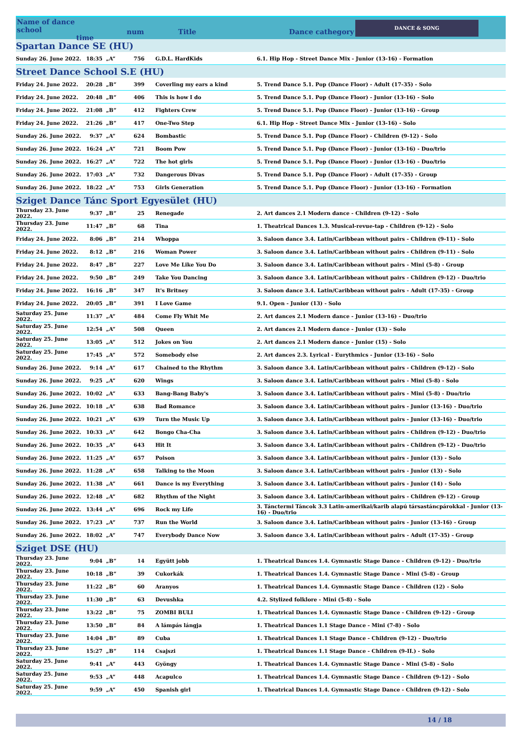Name of dance school
time
num Title Dance cathegory
DANCE & SONG
| Spartan Dance SE (HU) | | | | | |
| Sunday 26. June 2022. | 18:35 | „A” | 756 | G.D.L. HardKids | 6.1. Hip Hop - Street Dance Mix - Junior (13-16) - Formation |
| Street Dance School S.E (HU) | | | | | |
| Friday 24. June 2022. | 20:28 | „B” | 399 | Coverling my ears a kind | 5. Trend Dance 5.1. Pop (Dance Floor) - Adult (17-35) - Solo |
| Friday 24. June 2022. | 20:48 | „B” | 406 | This is how I do | 5. Trend Dance 5.1. Pop (Dance Floor) - Junior (13-16) - Solo |
| Friday 24. June 2022. | 21:08 | „B” | 412 | Fighters Crew | 5. Trend Dance 5.1. Pop (Dance Floor) - Junior (13-16) - Group |
| Friday 24. June 2022. | 21:26 | „B” | 417 | One-Two Step | 6.1. Hip Hop - Street Dance Mix - Junior (13-16) - Solo |
| Sunday 26. June 2022. | 9:37 | „A” | 624 | Bombastic | 5. Trend Dance 5.1. Pop (Dance Floor) - Children (9-12) - Solo |
| Sunday 26. June 2022. | 16:24 | „A” | 721 | Boom Pow | 5. Trend Dance 5.1. Pop (Dance Floor) - Junior (13-16) - Duo/trio |
| Sunday 26. June 2022. | 16:27 | „A” | 722 | The hot girls | 5. Trend Dance 5.1. Pop (Dance Floor) - Junior (13-16) - Duo/trio |
| Sunday 26. June 2022. | 17:03 | „A” | 732 | Dangerous Divas | 5. Trend Dance 5.1. Pop (Dance Floor) - Adult (17-35) - Group |
| Sunday 26. June 2022. | 18:22 | „A” | 753 | Girls Generation | 5. Trend Dance 5.1. Pop (Dance Floor) - Junior (13-16) - Formation |
| Sziget Dance Tánc Sport Egyesület (HU) | | | | | |
| Thursday 23. June 2022. | 9:37 | „B” | 25 | Renegade | 2. Art dances 2.1 Modern dance - Children (9-12) - Solo |
| Thursday 23. June 2022. | 11:47 | „B” | 68 | Tina | 1. Theatrical Dances 1.3. Musical-revue-tap - Children (9-12) - Solo |
| Friday 24. June 2022. | 8:06 | „B” | 214 | Whoppa | 3. Saloon dance 3.4. Latin/Caribbean without pairs - Children (9-11) - Solo |
| Friday 24. June 2022. | 8:12 | „B” | 216 | Woman Power | 3. Saloon dance 3.4. Latin/Caribbean without pairs - Children (9-11) - Solo |
| Friday 24. June 2022. | 8:47 | „B” | 227 | Love Me Like You Do | 3. Saloon dance 3.4. Latin/Caribbean without pairs - Mini (5-8) - Group |
| Friday 24. June 2022. | 9:50 | „B” | 249 | Take You Dancing | 3. Saloon dance 3.4. Latin/Caribbean without pairs - Children (9-12) - Duo/trio |
| Friday 24. June 2022. | 16:16 | „B” | 347 | It's Britney | 3. Saloon dance 3.4. Latin/Caribbean without pairs - Adult (17-35) - Group |
| Friday 24. June 2022. | 20:05 | „B” | 391 | I Love Game | 9.1. Open - Junior (13) - Solo |
| Saturday 25. June 2022. | 11:37 | „A” | 484 | Come Fly Whit Me | 2. Art dances 2.1 Modern dance - Junior (13-16) - Duo/trio |
| Saturday 25. June 2022. | 12:54 | „A” | 508 | Queen | 2. Art dances 2.1 Modern dance - Junior (13) - Solo |
| Saturday 25. June 2022. | 13:05 | „A” | 512 | Jokes on You | 2. Art dances 2.1 Modern dance - Junior (15) - Solo |
| Saturday 25. June 2022. | 17:45 | „A” | 572 | Somebody else | 2. Art dances 2.3. Lyrical - Eurythmics - Junior (13-16) - Solo |
| Sunday 26. June 2022. | 9:14 | „A” | 617 | Chained to the Rhythm | 3. Saloon dance 3.4. Latin/Caribbean without pairs - Children (9-12) - Solo |
| Sunday 26. June 2022. | 9:25 | „A” | 620 | Wings | 3. Saloon dance 3.4. Latin/Caribbean without pairs - Mini (5-8) - Solo |
| Sunday 26. June 2022. | 10:02 | „A” | 633 | Bang-Bang Baby's | 3. Saloon dance 3.4. Latin/Caribbean without pairs - Mini (5-8) - Duo/trio |
| Sunday 26. June 2022. | 10:18 | „A” | 638 | Bad Romance | 3. Saloon dance 3.4. Latin/Caribbean without pairs - Junior (13-16) - Duo/trio |
| Sunday 26. June 2022. | 10:21 | „A” | 639 | Turn the Music Up | 3. Saloon dance 3.4. Latin/Caribbean without pairs - Junior (13-16) - Duo/trio |
| Sunday 26. June 2022. | 10:33 | „A” | 642 | Bongo Cha-Cha | 3. Saloon dance 3.4. Latin/Caribbean without pairs - Children (9-12) - Duo/trio |
| Sunday 26. June 2022. | 10:35 | „A” | 643 | Hit It | 3. Saloon dance 3.4. Latin/Caribbean without pairs - Children (9-12) - Duo/trio |
| Sunday 26. June 2022. | 11:25 | „A” | 657 | Poison | 3. Saloon dance 3.4. Latin/Caribbean without pairs - Junior (13) - Solo |
| Sunday 26. June 2022. | 11:28 | „A” | 658 | Talking to the Moon | 3. Saloon dance 3.4. Latin/Caribbean without pairs - Junior (13) - Solo |
| Sunday 26. June 2022. | 11:38 | „A” | 661 | Dance is my Everything | 3. Saloon dance 3.4. Latin/Caribbean without pairs - Junior (14) - Solo |
| Sunday 26. June 2022. | 12:48 | „A” | 682 | Rhythm of the Night | 3. Saloon dance 3.4. Latin/Caribbean without pairs - Children (9-12) - Group |
| Sunday 26. June 2022. | 13:44 | „A” | 696 | Rock my Life | 3. Tánctermi Táncok 3.3 Latin-amerikai/karib alapú társastáncpárokkal - Junior (13-16) - Duo/trio |
| Sunday 26. June 2022. | 17:23 | „A” | 737 | Run the World | 3. Saloon dance 3.4. Latin/Caribbean without pairs - Junior (13-16) - Group |
| Sunday 26. June 2022. | 18:02 | „A” | 747 | Everybody Dance Now | 3. Saloon dance 3.4. Latin/Caribbean without pairs - Adult (17-35) - Group |
| Sziget DSE (HU) | | | | | |
| Thursday 23. June 2022. | 9:04 | „B” | 14 | Együtt jobb | 1. Theatrical Dances 1.4. Gymnastic Stage Dance - Children (9-12) - Duo/trio |
| Thursday 23. June 2022. | 10:18 | „B” | 39 | Cukorkák | 1. Theatrical Dances 1.4. Gymnastic Stage Dance - Mini (5-8) - Group |
| Thursday 23. June 2022. | 11:22 | „B” | 60 | Aranyos | 1. Theatrical Dances 1.4. Gymnastic Stage Dance - Children (12) - Solo |
| Thursday 23. June 2022. | 11:30 | „B” | 63 | Devushka | 4.2. Stylized folklore - Mini (5-8) - Solo |
| Thursday 23. June 2022. | 13:22 | „B” | 75 | ZOMBI BULI | 1. Theatrical Dances 1.4. Gymnastic Stage Dance - Children (9-12) - Group |
| Thursday 23. June 2022. | 13:50 | „B” | 84 | A lámpás lángja | 1. Theatrical Dances 1.1 Stage Dance - Mini (7-8) - Solo |
| Thursday 23. June 2022. | 14:04 | „B” | 89 | Cuba | 1. Theatrical Dances 1.1 Stage Dance - Children (9-12) - Duo/trio |
| Thursday 23. June 2022. | 15:27 | „B” | 114 | Csajszi | 1. Theatrical Dances 1.1 Stage Dance - Children (9-II.) - Solo |
| Saturday 25. June 2022. | 9:41 | „A” | 443 | Gyöngy | 1. Theatrical Dances 1.4. Gymnastic Stage Dance - Mini (5-8) - Solo |
| Saturday 25. June 2022. | 9:53 | „A” | 448 | Acapulco | 1. Theatrical Dances 1.4. Gymnastic Stage Dance - Children (9-12) - Solo |
| Saturday 25. June 2022. | 9:59 | „A” | 450 | Spanish girl | 1. Theatrical Dances 1.4. Gymnastic Stage Dance - Children (9-12) - Solo |
14 / 18